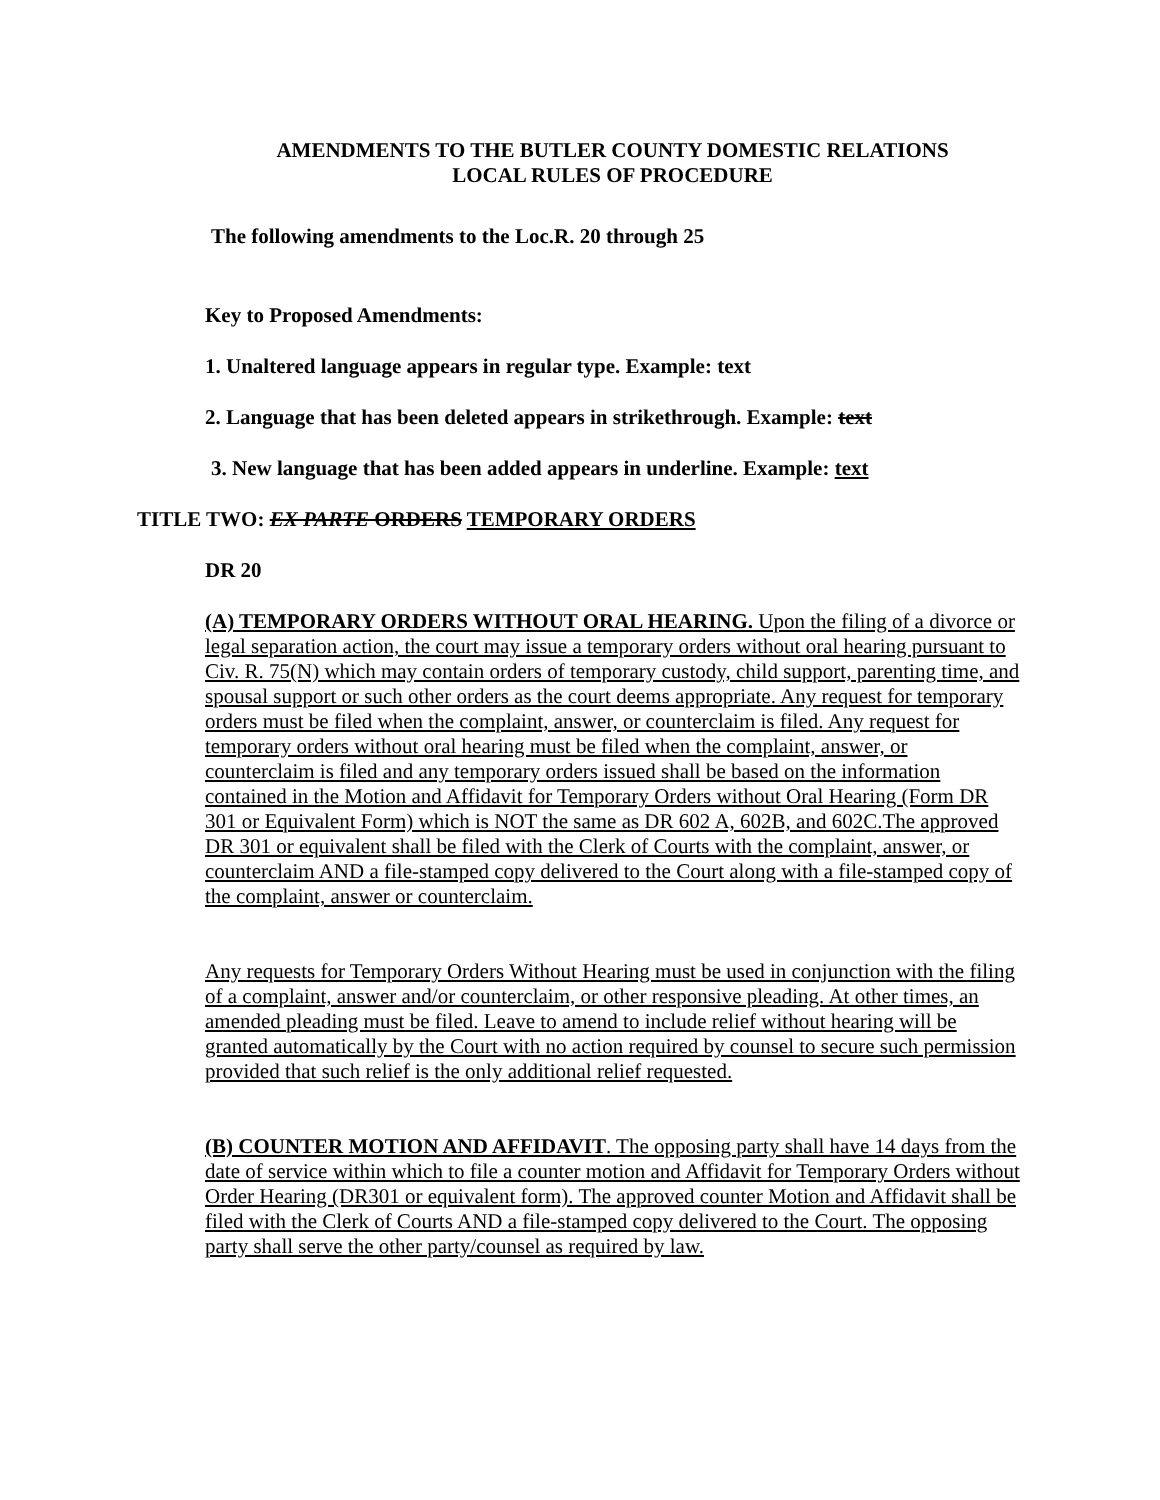AMENDMENTS TO THE BUTLER COUNTY DOMESTIC RELATIONS
LOCAL RULES OF PROCEDURE
The following amendments to the Loc.R. 20 through 25
Key to Proposed Amendments:
1. Unaltered language appears in regular type. Example: text
2. Language that has been deleted appears in strikethrough. Example: text
3. New language that has been added appears in underline. Example: text
TITLE TWO: EX PARTE ORDERS TEMPORARY ORDERS
DR 20
(A) TEMPORARY ORDERS WITHOUT ORAL HEARING. Upon the filing of a divorce or legal separation action, the court may issue a temporary orders without oral hearing pursuant to Civ. R. 75(N) which may contain orders of temporary custody, child support, parenting time, and spousal support or such other orders as the court deems appropriate. Any request for temporary orders must be filed when the complaint, answer, or counterclaim is filed. Any request for temporary orders without oral hearing must be filed when the complaint, answer, or counterclaim is filed and any temporary orders issued shall be based on the information contained in the Motion and Affidavit for Temporary Orders without Oral Hearing (Form DR 301 or Equivalent Form) which is NOT the same as DR 602 A, 602B, and 602C.The approved DR 301 or equivalent shall be filed with the Clerk of Courts with the complaint, answer, or counterclaim AND a file-stamped copy delivered to the Court along with a file-stamped copy of the complaint, answer or counterclaim.
Any requests for Temporary Orders Without Hearing must be used in conjunction with the filing of a complaint, answer and/or counterclaim, or other responsive pleading. At other times, an amended pleading must be filed. Leave to amend to include relief without hearing will be granted automatically by the Court with no action required by counsel to secure such permission provided that such relief is the only additional relief requested.
(B) COUNTER MOTION AND AFFIDAVIT. The opposing party shall have 14 days from the date of service within which to file a counter motion and Affidavit for Temporary Orders without Order Hearing (DR301 or equivalent form). The approved counter Motion and Affidavit shall be filed with the Clerk of Courts AND a file-stamped copy delivered to the Court. The opposing party shall serve the other party/counsel as required by law.